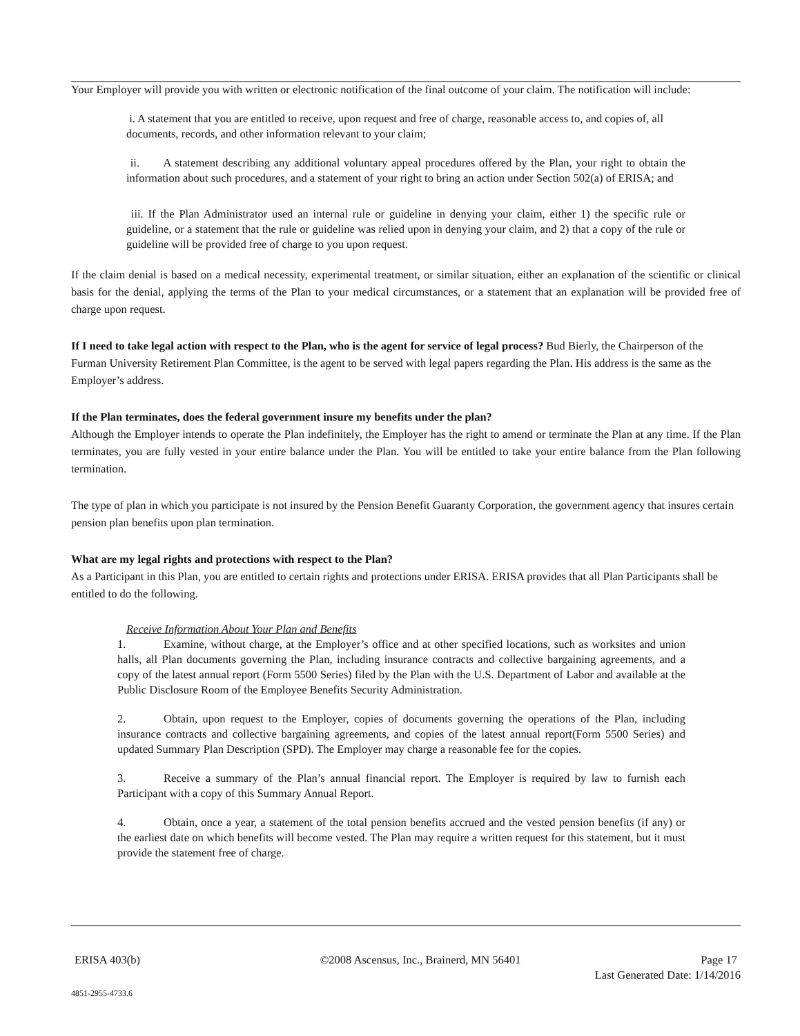Your Employer will provide you with written or electronic notification of the final outcome of your claim. The notification will include:
i. A statement that you are entitled to receive, upon request and free of charge, reasonable access to, and copies of, all documents, records, and other information relevant to your claim;
ii. A statement describing any additional voluntary appeal procedures offered by the Plan, your right to obtain the information about such procedures, and a statement of your right to bring an action under Section 502(a) of ERISA; and
iii. If the Plan Administrator used an internal rule or guideline in denying your claim, either 1) the specific rule or guideline, or a statement that the rule or guideline was relied upon in denying your claim, and 2) that a copy of the rule or guideline will be provided free of charge to you upon request.
If the claim denial is based on a medical necessity, experimental treatment, or similar situation, either an explanation of the scientific or clinical basis for the denial, applying the terms of the Plan to your medical circumstances, or a statement that an explanation will be provided free of charge upon request.
If I need to take legal action with respect to the Plan, who is the agent for service of legal process? Bud Bierly, the Chairperson of the Furman University Retirement Plan Committee, is the agent to be served with legal papers regarding the Plan. His address is the same as the Employer’s address.
If the Plan terminates, does the federal government insure my benefits under the plan?
Although the Employer intends to operate the Plan indefinitely, the Employer has the right to amend or terminate the Plan at any time. If the Plan terminates, you are fully vested in your entire balance under the Plan. You will be entitled to take your entire balance from the Plan following termination.
The type of plan in which you participate is not insured by the Pension Benefit Guaranty Corporation, the government agency that insures certain pension plan benefits upon plan termination.
What are my legal rights and protections with respect to the Plan?
As a Participant in this Plan, you are entitled to certain rights and protections under ERISA. ERISA provides that all Plan Participants shall be entitled to do the following.
Receive Information About Your Plan and Benefits
1. Examine, without charge, at the Employer’s office and at other specified locations, such as worksites and union halls, all Plan documents governing the Plan, including insurance contracts and collective bargaining agreements, and a copy of the latest annual report (Form 5500 Series) filed by the Plan with the U.S. Department of Labor and available at the Public Disclosure Room of the Employee Benefits Security Administration.
2. Obtain, upon request to the Employer, copies of documents governing the operations of the Plan, including insurance contracts and collective bargaining agreements, and copies of the latest annual report(Form 5500 Series) and updated Summary Plan Description (SPD). The Employer may charge a reasonable fee for the copies.
3. Receive a summary of the Plan’s annual financial report. The Employer is required by law to furnish each Participant with a copy of this Summary Annual Report.
4. Obtain, once a year, a statement of the total pension benefits accrued and the vested pension benefits (if any) or the earliest date on which benefits will become vested. The Plan may require a written request for this statement, but it must provide the statement free of charge.
ERISA 403(b) ©2008 Ascensus, Inc., Brainerd, MN 56401 Page 17
Last Generated Date: 1/14/2016
4851-2955-4733.6